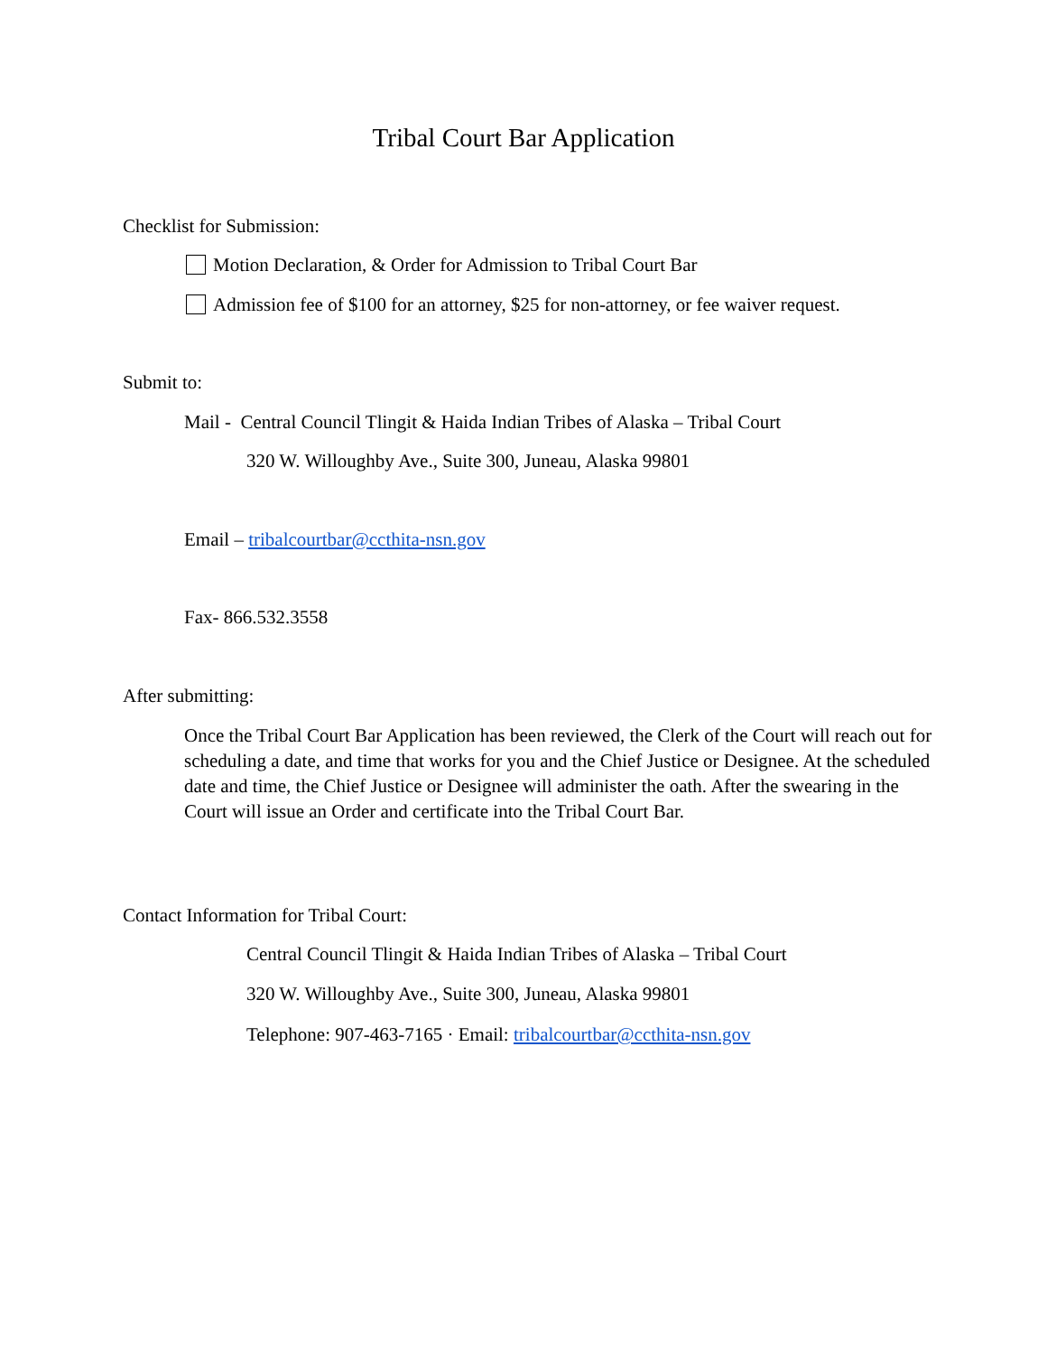Tribal Court Bar Application
Checklist for Submission:
Motion Declaration, & Order for Admission to Tribal Court Bar
Admission fee of $100 for an attorney, $25 for non-attorney, or fee waiver request.
Submit to:
Mail - Central Council Tlingit & Haida Indian Tribes of Alaska – Tribal Court
320 W. Willoughby Ave., Suite 300, Juneau, Alaska 99801
Email – tribalcourtbar@ccthita-nsn.gov
Fax- 866.532.3558
After submitting:
Once the Tribal Court Bar Application has been reviewed, the Clerk of the Court will reach out for scheduling a date, and time that works for you and the Chief Justice or Designee. At the scheduled date and time, the Chief Justice or Designee will administer the oath. After the swearing in the Court will issue an Order and certificate into the Tribal Court Bar.
Contact Information for Tribal Court:
Central Council Tlingit & Haida Indian Tribes of Alaska – Tribal Court
320 W. Willoughby Ave., Suite 300, Juneau, Alaska 99801
Telephone: 907-463-7165 · Email: tribalcourtbar@ccthita-nsn.gov